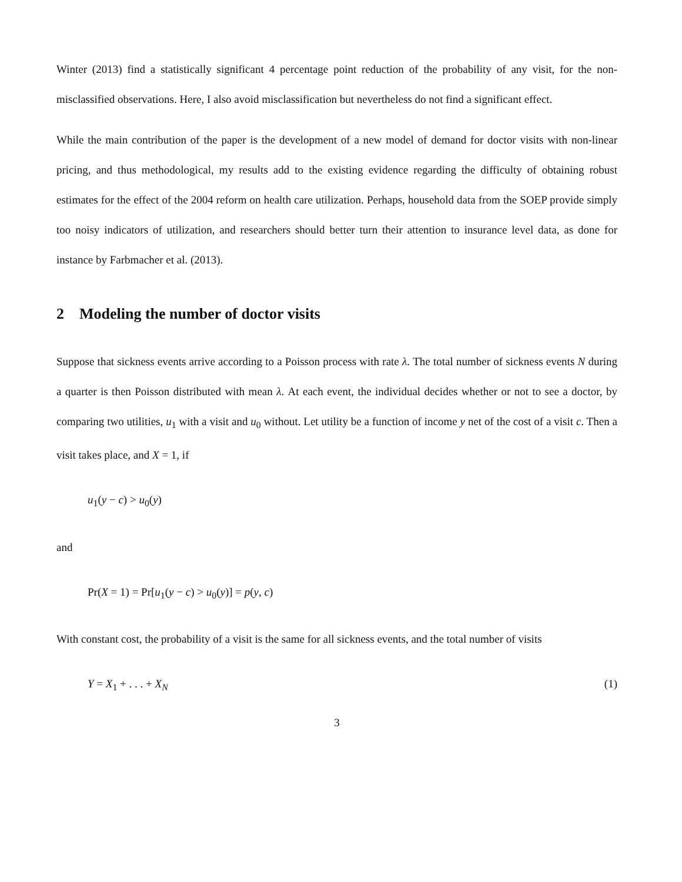Winter (2013) find a statistically significant 4 percentage point reduction of the probability of any visit, for the non-misclassified observations. Here, I also avoid misclassification but nevertheless do not find a significant effect.
While the main contribution of the paper is the development of a new model of demand for doctor visits with non-linear pricing, and thus methodological, my results add to the existing evidence regarding the difficulty of obtaining robust estimates for the effect of the 2004 reform on health care utilization. Perhaps, household data from the SOEP provide simply too noisy indicators of utilization, and researchers should better turn their attention to insurance level data, as done for instance by Farbmacher et al. (2013).
2 Modeling the number of doctor visits
Suppose that sickness events arrive according to a Poisson process with rate λ. The total number of sickness events N during a quarter is then Poisson distributed with mean λ. At each event, the individual decides whether or not to see a doctor, by comparing two utilities, u<sub>1</sub> with a visit and u<sub>0</sub> without. Let utility be a function of income y net of the cost of a visit c. Then a visit takes place, and X = 1, if
u<sub>1</sub>(y − c) > u<sub>0</sub>(y)
and
Pr(X = 1) = Pr[u<sub>1</sub>(y − c) > u<sub>0</sub>(y)] = p(y, c)
With constant cost, the probability of a visit is the same for all sickness events, and the total number of visits
Y = X<sub>1</sub> + . . . + X<sub>N</sub> (1)
3